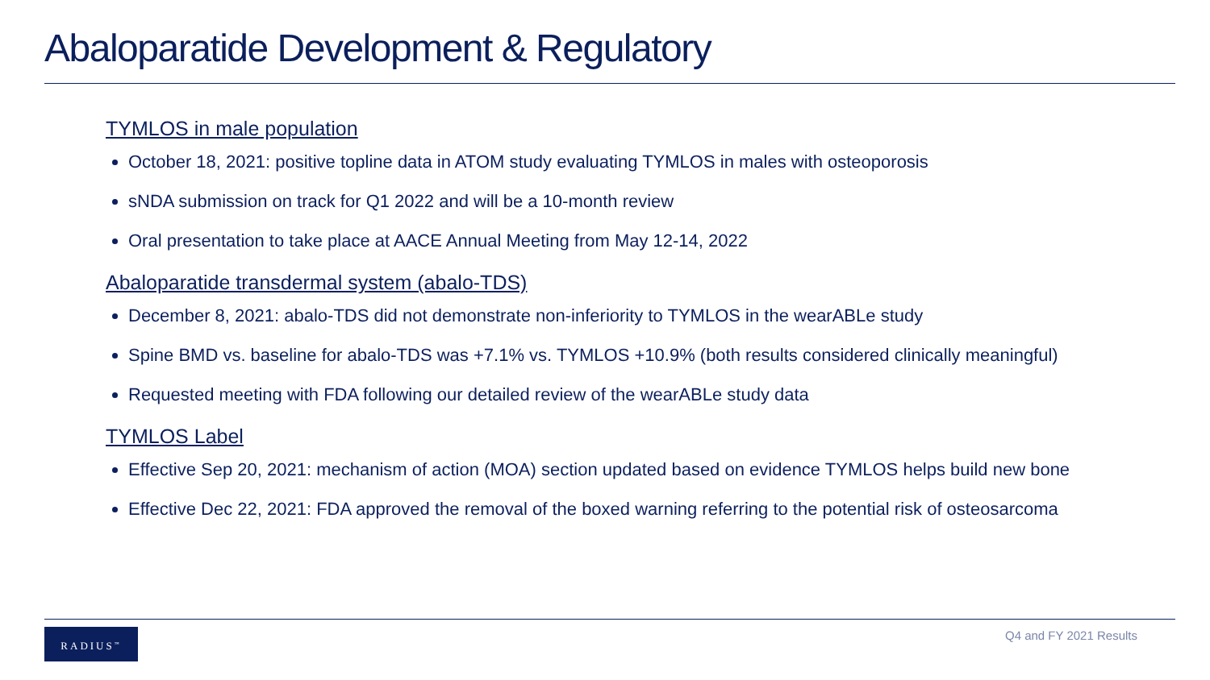Abaloparatide Development & Regulatory
TYMLOS in male population
October 18, 2021: positive topline data in ATOM study evaluating TYMLOS in males with osteoporosis
sNDA submission on track for Q1 2022 and will be a 10-month review
Oral presentation to take place at AACE Annual Meeting from May 12-14, 2022
Abaloparatide transdermal system (abalo-TDS)
December 8, 2021: abalo-TDS did not demonstrate non-inferiority to TYMLOS in the wearABLe study
Spine BMD vs. baseline for abalo-TDS was +7.1% vs. TYMLOS +10.9% (both results considered clinically meaningful)
Requested meeting with FDA following our detailed review of the wearABLe study data
TYMLOS Label
Effective Sep 20, 2021: mechanism of action (MOA) section updated based on evidence TYMLOS helps build new bone
Effective Dec 22, 2021: FDA approved the removal of the boxed warning referring to the potential risk of osteosarcoma
RADIUS<sup>™</sup> Q4 and FY 2021 Results